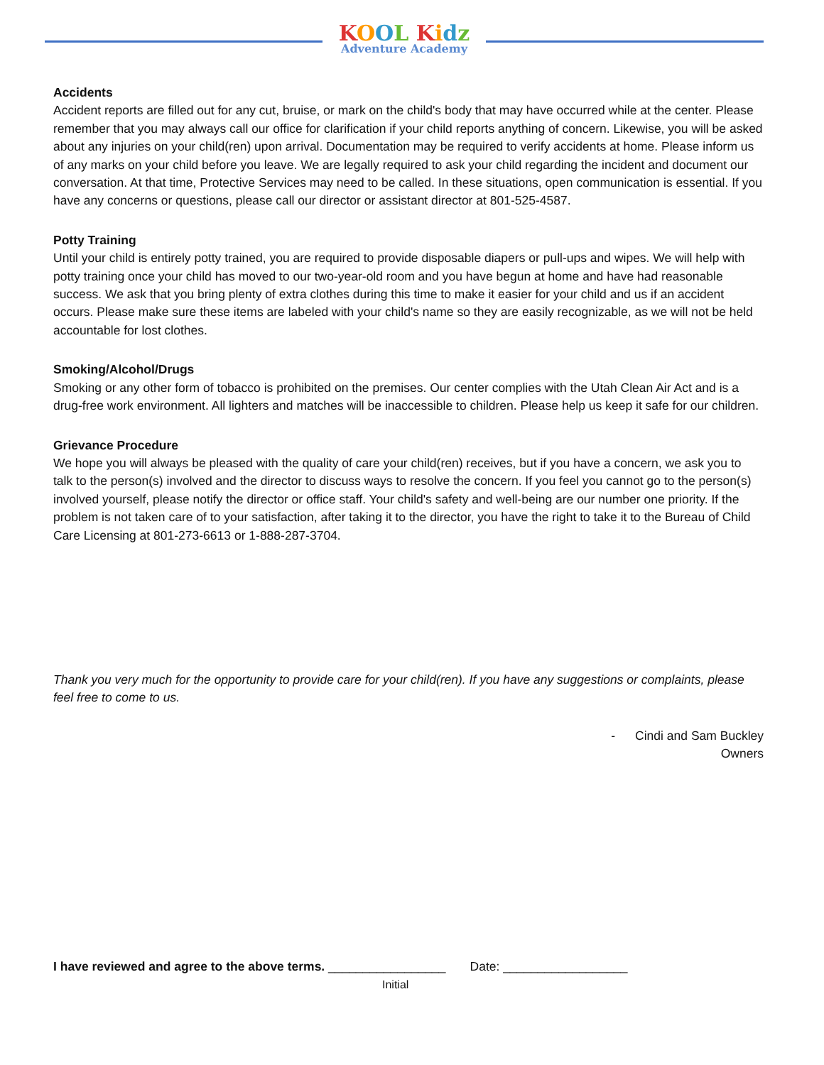KOOL Kidz
Adventure Academy
Accidents
Accident reports are filled out for any cut, bruise, or mark on the child's body that may have occurred while at the center. Please remember that you may always call our office for clarification if your child reports anything of concern. Likewise, you will be asked about any injuries on your child(ren) upon arrival. Documentation may be required to verify accidents at home. Please inform us of any marks on your child before you leave. We are legally required to ask your child regarding the incident and document our conversation. At that time, Protective Services may need to be called. In these situations, open communication is essential. If you have any concerns or questions, please call our director or assistant director at 801-525-4587.
Potty Training
Until your child is entirely potty trained, you are required to provide disposable diapers or pull-ups and wipes. We will help with potty training once your child has moved to our two-year-old room and you have begun at home and have had reasonable success. We ask that you bring plenty of extra clothes during this time to make it easier for your child and us if an accident occurs. Please make sure these items are labeled with your child's name so they are easily recognizable, as we will not be held accountable for lost clothes.
Smoking/Alcohol/Drugs
Smoking or any other form of tobacco is prohibited on the premises. Our center complies with the Utah Clean Air Act and is a drug-free work environment. All lighters and matches will be inaccessible to children. Please help us keep it safe for our children.
Grievance Procedure
We hope you will always be pleased with the quality of care your child(ren) receives, but if you have a concern, we ask you to talk to the person(s) involved and the director to discuss ways to resolve the concern. If you feel you cannot go to the person(s) involved yourself, please notify the director or office staff. Your child's safety and well-being are our number one priority. If the problem is not taken care of to your satisfaction, after taking it to the director, you have the right to take it to the Bureau of Child Care Licensing at 801-273-6613 or 1-888-287-3704.
Thank you very much for the opportunity to provide care for your child(ren). If you have any suggestions or complaints, please feel free to come to us.
- Cindi and Sam Buckley
Owners
I have reviewed and agree to the above terms. _________________ Date: __________________
Initial